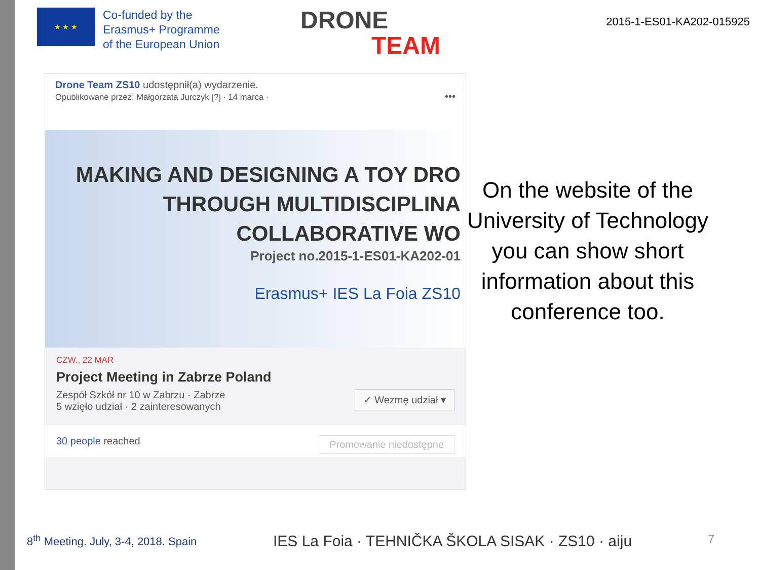★ ★ ★
Co-funded by the
Erasmus+ Programme
of the European Union
DRONE
TEAM
2015-1-ES01-KA202-015925
Drone Team ZS10 udostępnił(a) wydarzenie.
Opublikowane przez: Małgorzata Jurczyk [?] · 14 marca · •••
MAKING AND DESIGNING A TOY DRO
THROUGH MULTIDISCIPLINA
COLLABORATIVE WO
Project no.2015-1-ES01-KA202-01
Erasmus+ IES La Foia ZS10
CZW., 22 MAR
Project Meeting in Zabrze Poland
Zespół Szkół nr 10 w Zabrzu · Zabrze ✓ Wezmę udział ▾
5 wzięło udział · 2 zainteresowanych
30 people reached Promowanie niedostępne
On the website of the University of Technology you can show short information about this conference too.
8<sup>th</sup> Meeting. July, 3-4, 2018. Spain IES La Foia · TEHNIČKA ŠKOLA SISAK · ZS10 · aiju 7